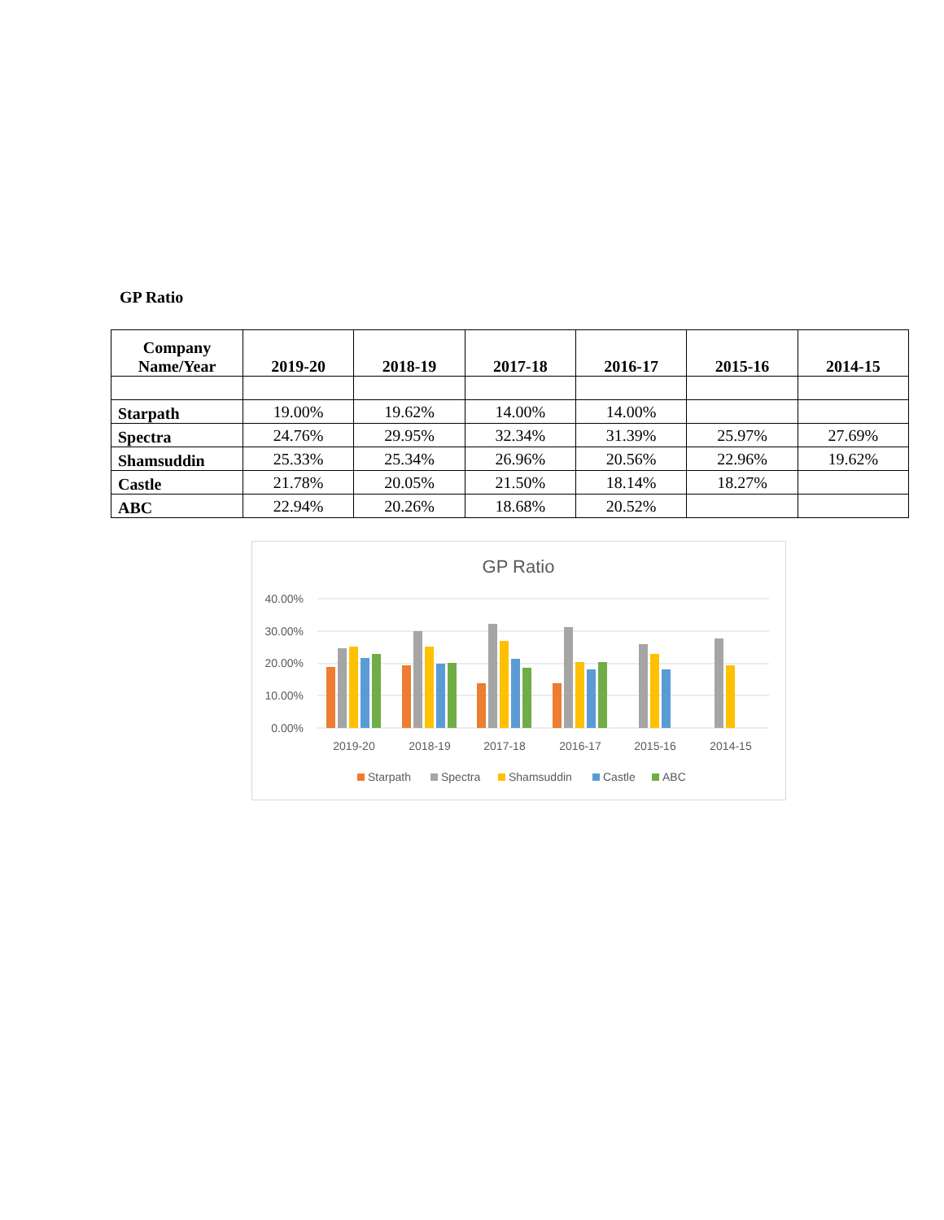GP Ratio
| Company Name/Year | 2019-20 | 2018-19 | 2017-18 | 2016-17 | 2015-16 | 2014-15 |
| --- | --- | --- | --- | --- | --- | --- |
| Starpath | 19.00% | 19.62% | 14.00% | 14.00% | | |
| Spectra | 24.76% | 29.95% | 32.34% | 31.39% | 25.97% | 27.69% |
| Shamsuddin | 25.33% | 25.34% | 26.96% | 20.56% | 22.96% | 19.62% |
| Castle | 21.78% | 20.05% | 21.50% | 18.14% | 18.27% | |
| ABC | 22.94% | 20.26% | 18.68% | 20.52% | | |
GP Ratio
40.00%
30.00%
20.00%
10.00%
0.00%
2019-20
2018-19
2017-18
2016-17
2015-16
2014-15
Starpath
Spectra
Shamsuddin
Castle
ABC